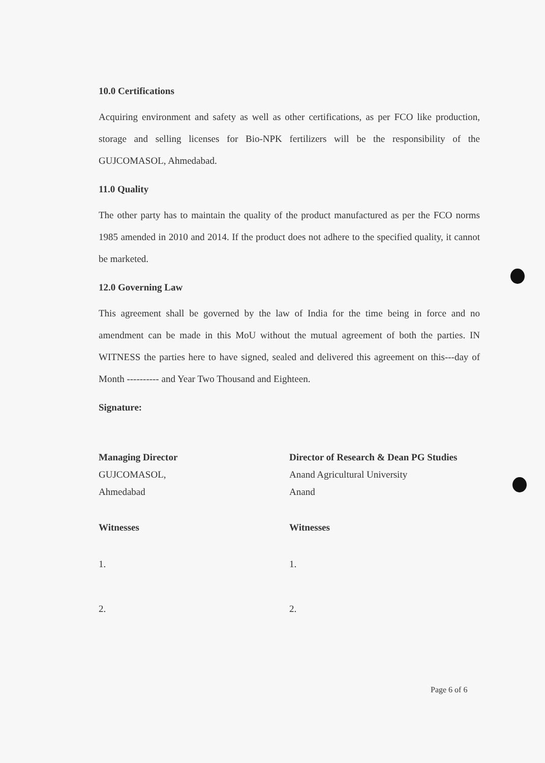10.0 Certifications
Acquiring environment and safety as well as other certifications, as per FCO like production, storage and selling licenses for Bio-NPK fertilizers will be the responsibility of the GUJCOMASOL, Ahmedabad.
11.0 Quality
The other party has to maintain the quality of the product manufactured as per the FCO norms 1985 amended in 2010 and 2014. If the product does not adhere to the specified quality, it cannot be marketed.
12.0 Governing Law
This agreement shall be governed by the law of India for the time being in force and no amendment can be made in this MoU without the mutual agreement of both the parties. IN WITNESS the parties here to have signed, sealed and delivered this agreement on this---day of Month ---------- and Year Two Thousand and Eighteen.
Signature:
Managing Director
GUJCOMASOL,
Ahmedabad
Witnesses
1.
2.
Director of Research & Dean PG Studies
Anand Agricultural University
Anand
Witnesses
1.
2.
Page 6 of 6